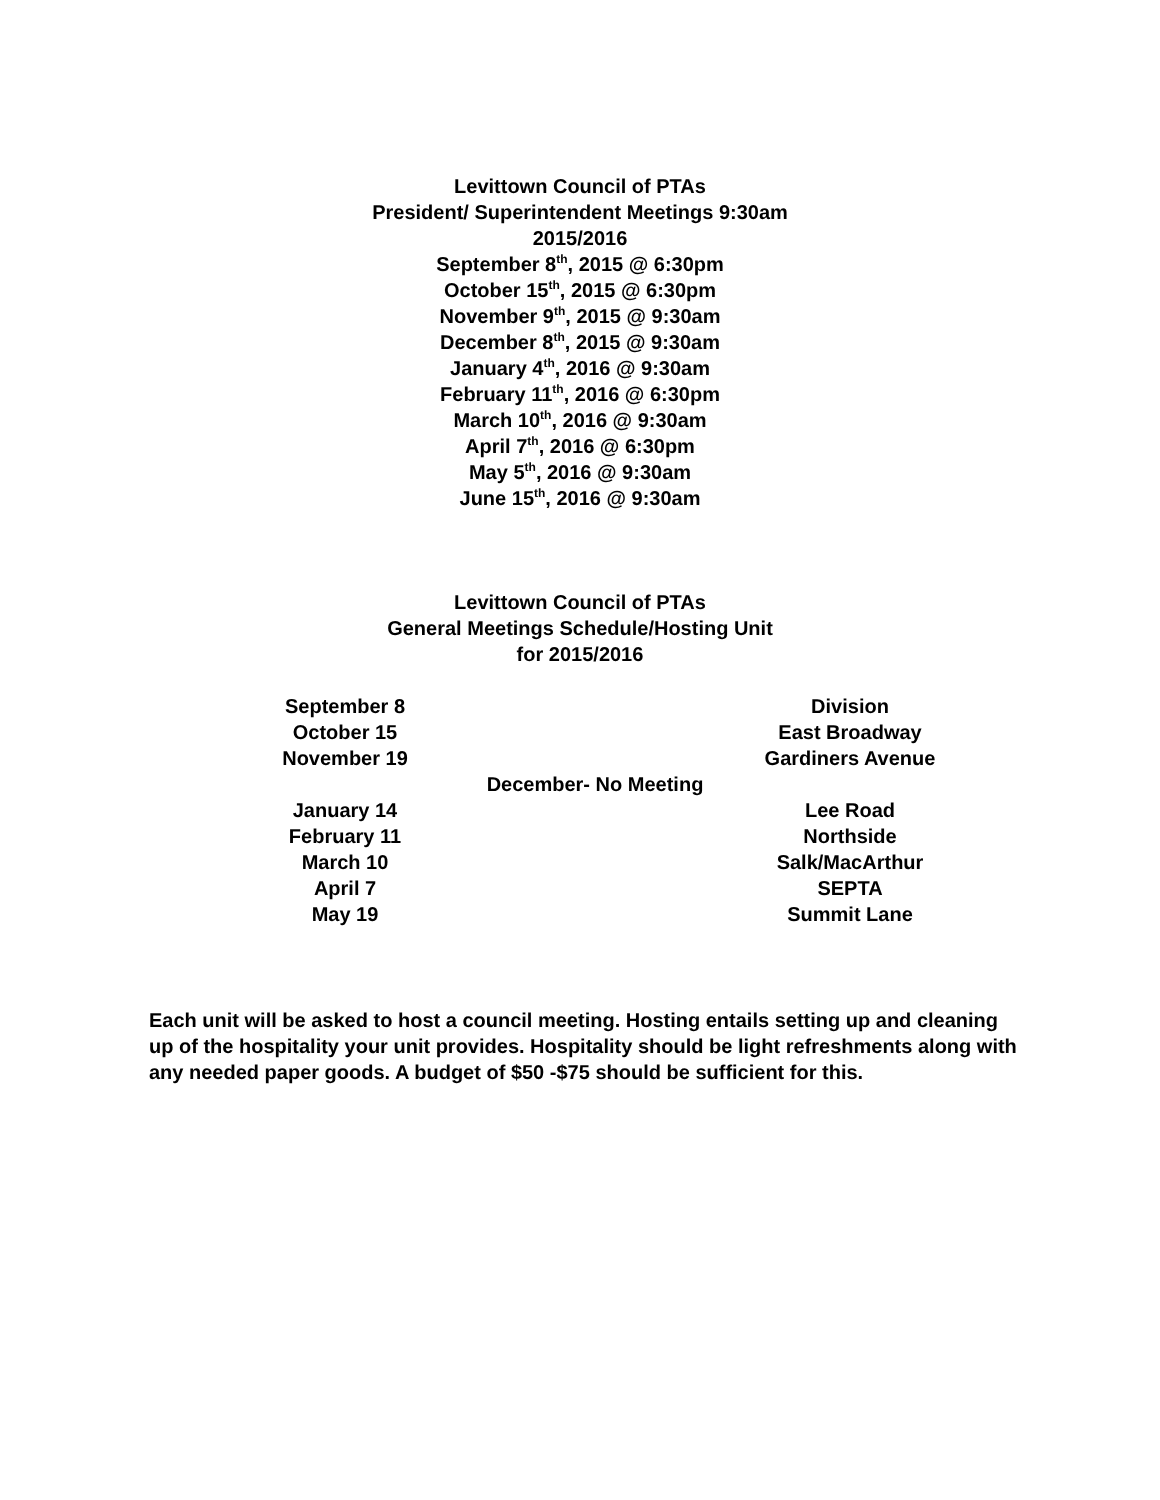Levittown Council of PTAs
President/ Superintendent Meetings 9:30am
2015/2016
September 8<sup>th</sup>, 2015 @ 6:30pm
October 15<sup>th</sup>, 2015 @ 6:30pm
November 9<sup>th</sup>, 2015 @ 9:30am
December 8<sup>th</sup>, 2015 @ 9:30am
January 4<sup>th</sup>, 2016 @ 9:30am
February 11<sup>th</sup>, 2016 @ 6:30pm
March 10<sup>th</sup>, 2016 @ 9:30am
April 7<sup>th</sup>, 2016 @ 6:30pm
May 5<sup>th</sup>, 2016 @ 9:30am
June 15<sup>th</sup>, 2016 @ 9:30am
Levittown Council of PTAs
General Meetings Schedule/Hosting Unit
for 2015/2016
| September 8 | | Division |
| October 15 | | East Broadway |
| November 19 | | Gardiners Avenue |
| | December- No Meeting | |
| January 14 | | Lee Road |
| February 11 | | Northside |
| March 10 | | Salk/MacArthur |
| April 7 | | SEPTA |
| May 19 | | Summit Lane |
Each unit will be asked to host a council meeting. Hosting entails setting up and cleaning up of the hospitality your unit provides. Hospitality should be light refreshments along with any needed paper goods. A budget of $50 -$75 should be sufficient for this.